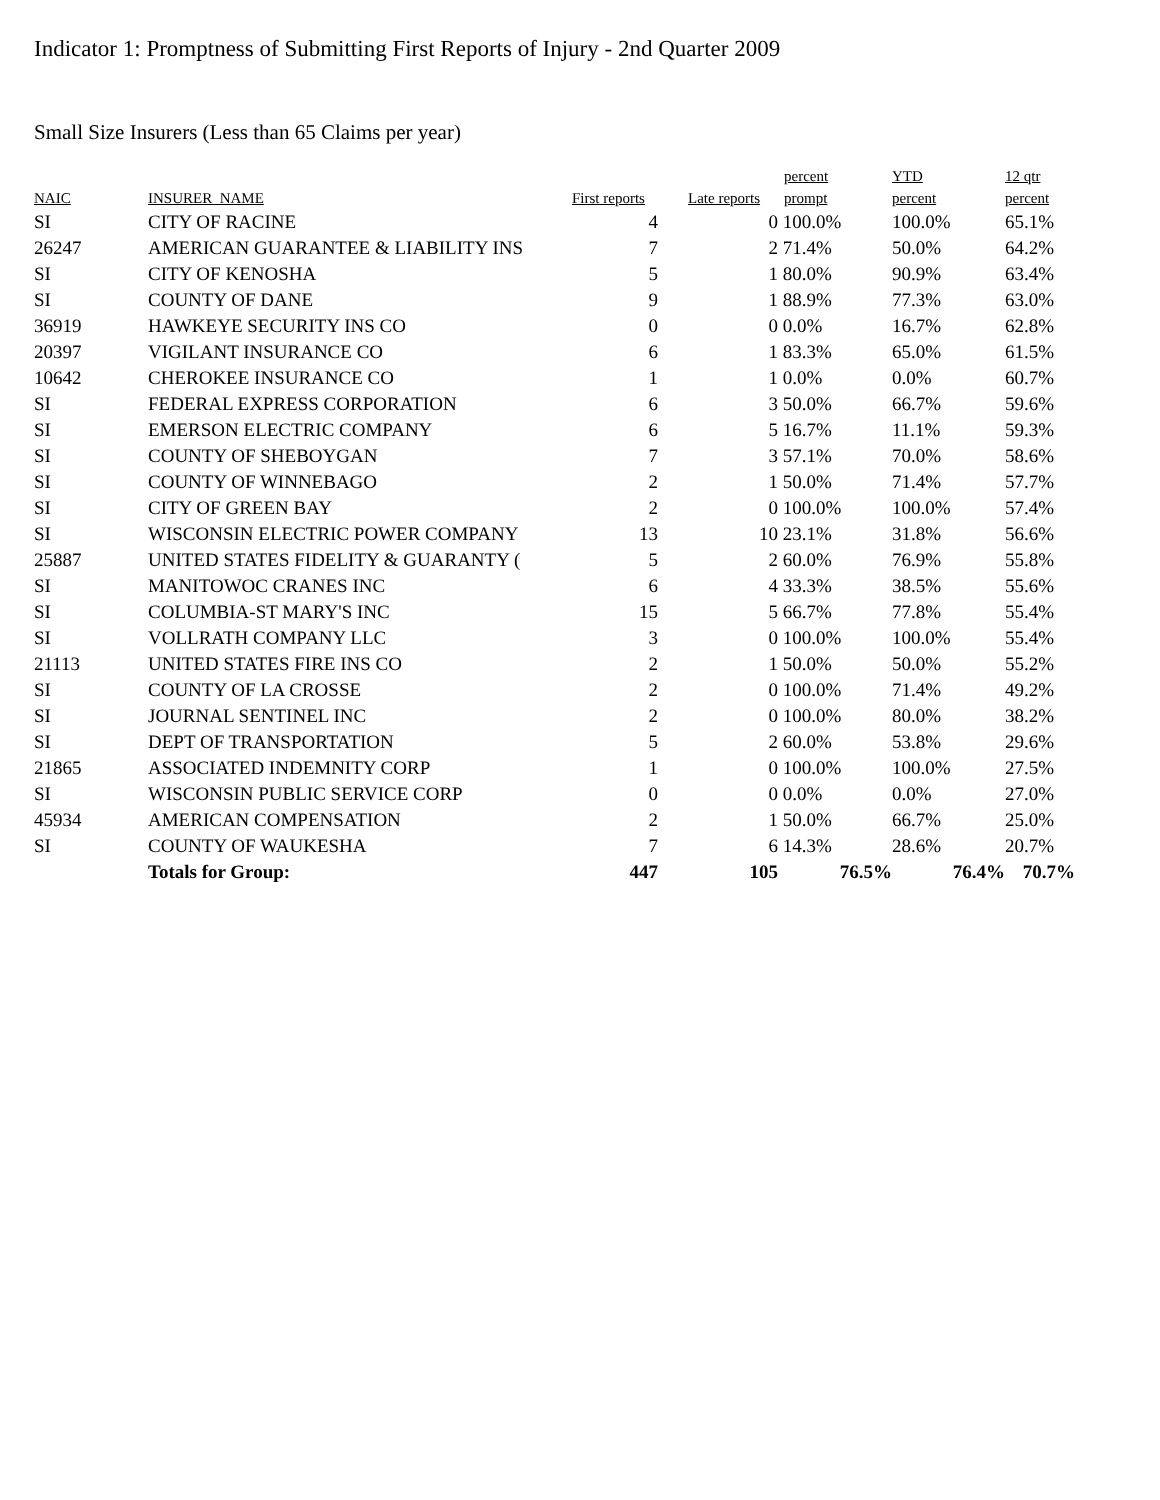Indicator 1: Promptness of Submitting First Reports of Injury - 2nd Quarter 2009
Small Size Insurers (Less than 65 Claims per year)
| NAIC | INSURER_NAME | First reports | Late reports | percent prompt | YTD percent | 12 qtr percent |
| --- | --- | --- | --- | --- | --- | --- |
| SI | CITY OF RACINE | 4 | 0 | 100.0% | 100.0% | 65.1% |
| 26247 | AMERICAN GUARANTEE & LIABILITY INS | 7 | 2 | 71.4% | 50.0% | 64.2% |
| SI | CITY OF KENOSHA | 5 | 1 | 80.0% | 90.9% | 63.4% |
| SI | COUNTY OF DANE | 9 | 1 | 88.9% | 77.3% | 63.0% |
| 36919 | HAWKEYE SECURITY INS CO | 0 | 0 | 0.0% | 16.7% | 62.8% |
| 20397 | VIGILANT INSURANCE CO | 6 | 1 | 83.3% | 65.0% | 61.5% |
| 10642 | CHEROKEE INSURANCE CO | 1 | 1 | 0.0% | 0.0% | 60.7% |
| SI | FEDERAL EXPRESS CORPORATION | 6 | 3 | 50.0% | 66.7% | 59.6% |
| SI | EMERSON ELECTRIC COMPANY | 6 | 5 | 16.7% | 11.1% | 59.3% |
| SI | COUNTY OF SHEBOYGAN | 7 | 3 | 57.1% | 70.0% | 58.6% |
| SI | COUNTY OF WINNEBAGO | 2 | 1 | 50.0% | 71.4% | 57.7% |
| SI | CITY OF GREEN BAY | 2 | 0 | 100.0% | 100.0% | 57.4% |
| SI | WISCONSIN ELECTRIC POWER COMPANY | 13 | 10 | 23.1% | 31.8% | 56.6% |
| 25887 | UNITED STATES FIDELITY & GUARANTY ( | 5 | 2 | 60.0% | 76.9% | 55.8% |
| SI | MANITOWOC CRANES INC | 6 | 4 | 33.3% | 38.5% | 55.6% |
| SI | COLUMBIA-ST MARY'S INC | 15 | 5 | 66.7% | 77.8% | 55.4% |
| SI | VOLLRATH COMPANY LLC | 3 | 0 | 100.0% | 100.0% | 55.4% |
| 21113 | UNITED STATES FIRE INS CO | 2 | 1 | 50.0% | 50.0% | 55.2% |
| SI | COUNTY OF LA CROSSE | 2 | 0 | 100.0% | 71.4% | 49.2% |
| SI | JOURNAL SENTINEL INC | 2 | 0 | 100.0% | 80.0% | 38.2% |
| SI | DEPT OF TRANSPORTATION | 5 | 2 | 60.0% | 53.8% | 29.6% |
| 21865 | ASSOCIATED INDEMNITY CORP | 1 | 0 | 100.0% | 100.0% | 27.5% |
| SI | WISCONSIN PUBLIC SERVICE CORP | 0 | 0 | 0.0% | 0.0% | 27.0% |
| 45934 | AMERICAN COMPENSATION | 2 | 1 | 50.0% | 66.7% | 25.0% |
| SI | COUNTY OF WAUKESHA | 7 | 6 | 14.3% | 28.6% | 20.7% |
| | Totals for Group: | 447 | 105 | 76.5% | 76.4% | 70.7% |